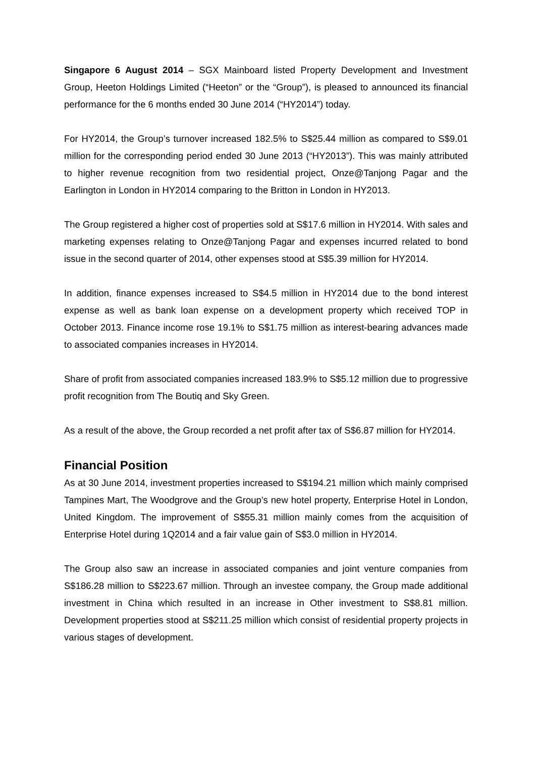Singapore 6 August 2014 – SGX Mainboard listed Property Development and Investment Group, Heeton Holdings Limited (“Heeton” or the “Group”), is pleased to announced its financial performance for the 6 months ended 30 June 2014 (“HY2014”) today.
For HY2014, the Group’s turnover increased 182.5% to S$25.44 million as compared to S$9.01 million for the corresponding period ended 30 June 2013 (“HY2013”). This was mainly attributed to higher revenue recognition from two residential project, Onze@Tanjong Pagar and the Earlington in London in HY2014 comparing to the Britton in London in HY2013.
The Group registered a higher cost of properties sold at S$17.6 million in HY2014. With sales and marketing expenses relating to Onze@Tanjong Pagar and expenses incurred related to bond issue in the second quarter of 2014, other expenses stood at S$5.39 million for HY2014.
In addition, finance expenses increased to S$4.5 million in HY2014 due to the bond interest expense as well as bank loan expense on a development property which received TOP in October 2013. Finance income rose 19.1% to S$1.75 million as interest-bearing advances made to associated companies increases in HY2014.
Share of profit from associated companies increased 183.9% to S$5.12 million due to progressive profit recognition from The Boutiq and Sky Green.
As a result of the above, the Group recorded a net profit after tax of S$6.87 million for HY2014.
Financial Position
As at 30 June 2014, investment properties increased to S$194.21 million which mainly comprised Tampines Mart, The Woodgrove and the Group’s new hotel property, Enterprise Hotel in London, United Kingdom. The improvement of S$55.31 million mainly comes from the acquisition of Enterprise Hotel during 1Q2014 and a fair value gain of S$3.0 million in HY2014.
The Group also saw an increase in associated companies and joint venture companies from S$186.28 million to S$223.67 million. Through an investee company, the Group made additional investment in China which resulted in an increase in Other investment to S$8.81 million. Development properties stood at S$211.25 million which consist of residential property projects in various stages of development.